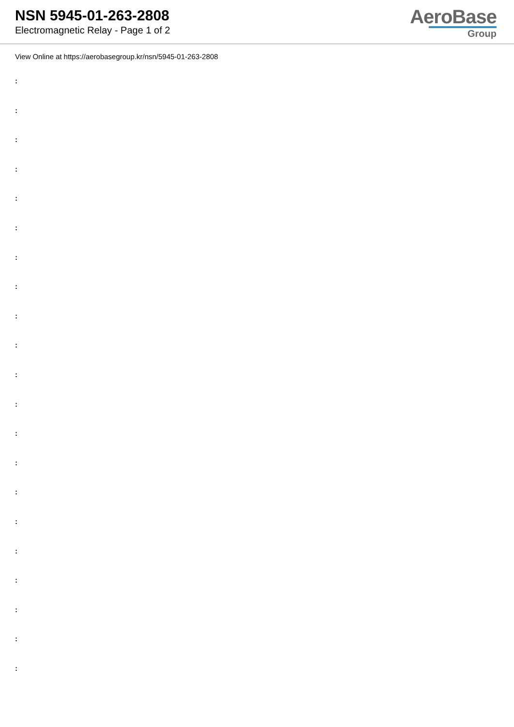NSN 5945-01-263-2808
Electromagnetic Relay - Page 1 of 2
AeroBase
Group
View Online at https://aerobasegroup.kr/nsn/5945-01-263-2808
:
:
:
:
:
:
:
:
:
:
:
:
:
:
:
:
:
:
:
:
: